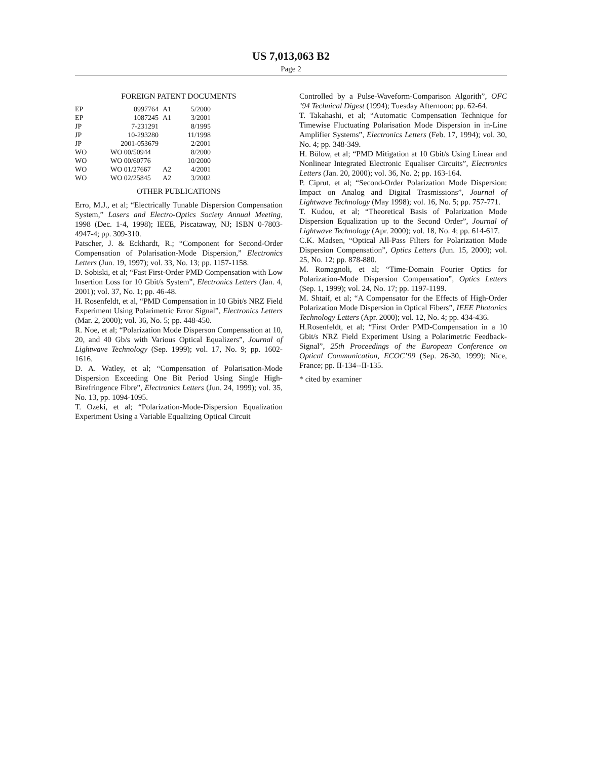US 7,013,063 B2
Page 2
FOREIGN PATENT DOCUMENTS
| EP | 0997764 | A1 | 5/2000 |
| EP | 1087245 | A1 | 3/2001 |
| JP | 7-231291 | | 8/1995 |
| JP | 10-293280 | | 11/1998 |
| JP | 2001-053679 | | 2/2001 |
| WO | WO 00/50944 | | 8/2000 |
| WO | WO 00/60776 | | 10/2000 |
| WO | WO 01/27667 | A2 | 4/2001 |
| WO | WO 02/25845 | A2 | 3/2002 |
OTHER PUBLICATIONS
Erro, M.J., et al; “Electrically Tunable Dispersion Compensation System,” Lasers and Electro-Optics Society Annual Meeting, 1998 (Dec. 1-4, 1998); IEEE, Piscataway, NJ; ISBN 0-7803-4947-4; pp. 309-310.
Patscher, J. & Eckhardt, R.; “Component for Second-Order Compensation of Polarisation-Mode Dispersion,” Electronics Letters (Jun. 19, 1997); vol. 33, No. 13; pp. 1157-1158.
D. Sobiski, et al; “Fast First-Order PMD Compensation with Low Insertion Loss for 10 Gbit/s System”, Electronics Letters (Jan. 4, 2001); vol. 37, No. 1; pp. 46-48.
H. Rosenfeldt, et al, “PMD Compensation in 10 Gbit/s NRZ Field Experiment Using Polarimetric Error Signal”, Electronics Letters (Mar. 2, 2000); vol. 36, No. 5; pp. 448-450.
R. Noe, et al; “Polarization Mode Disperson Compensation at 10, 20, and 40 Gb/s with Various Optical Equalizers”, Journal of Lightwave Technology (Sep. 1999); vol. 17, No. 9; pp. 1602-1616.
D. A. Watley, et al; “Compensation of Polarisation-Mode Dispersion Exceeding One Bit Period Using Single High-Birefringence Fibre”, Electronics Letters (Jun. 24, 1999); vol. 35, No. 13, pp. 1094-1095.
T. Ozeki, et al; “Polarization-Mode-Dispersion Equalization Experiment Using a Variable Equalizing Optical Circuit
Controlled by a Pulse-Waveform-Comparison Algorith”, OFC ’94 Technical Digest (1994); Tuesday Afternoon; pp. 62-64.
T. Takahashi, et al; “Automatic Compensation Technique for Timewise Fluctuating Polarisation Mode Dispersion in in-Line Amplifier Systems”, Electronics Letters (Feb. 17, 1994); vol. 30, No. 4; pp. 348-349.
H. Bülow, et al; “PMD Mitigation at 10 Gbit/s Using Linear and Nonlinear Integrated Electronic Equaliser Circuits”, Electronics Letters (Jan. 20, 2000); vol. 36, No. 2; pp. 163-164.
P. Ciprut, et al; “Second-Order Polarization Mode Dispersion: Impact on Analog and Digital Trasmissions”, Journal of Lightwave Technology (May 1998); vol. 16, No. 5; pp. 757-771.
T. Kudou, et al; “Theoretical Basis of Polarization Mode Dispersion Equalization up to the Second Order”, Journal of Lightwave Technology (Apr. 2000); vol. 18, No. 4; pp. 614-617.
C.K. Madsen, “Optical All-Pass Filters for Polarization Mode Dispersion Compensation”, Optics Letters (Jun. 15, 2000); vol. 25, No. 12; pp. 878-880.
M. Romagnoli, et al; “Time-Domain Fourier Optics for Polarization-Mode Dispersion Compensation”, Optics Letters (Sep. 1, 1999); vol. 24, No. 17; pp. 1197-1199.
M. Shtaif, et al; “A Compensator for the Effects of High-Order Polarization Mode Dispersion in Optical Fibers”, IEEE Photonics Technology Letters (Apr. 2000); vol. 12, No. 4; pp. 434-436.
H.Rosenfeldt, et al; “First Order PMD-Compensation in a 10 Gbit/s NRZ Field Experiment Using a Polarimetric Feedback-Signal”, 25th Proceedings of the European Conference on Optical Communication, ECOC’99 (Sep. 26-30, 1999); Nice, France; pp. II-134--II-135.
* cited by examiner